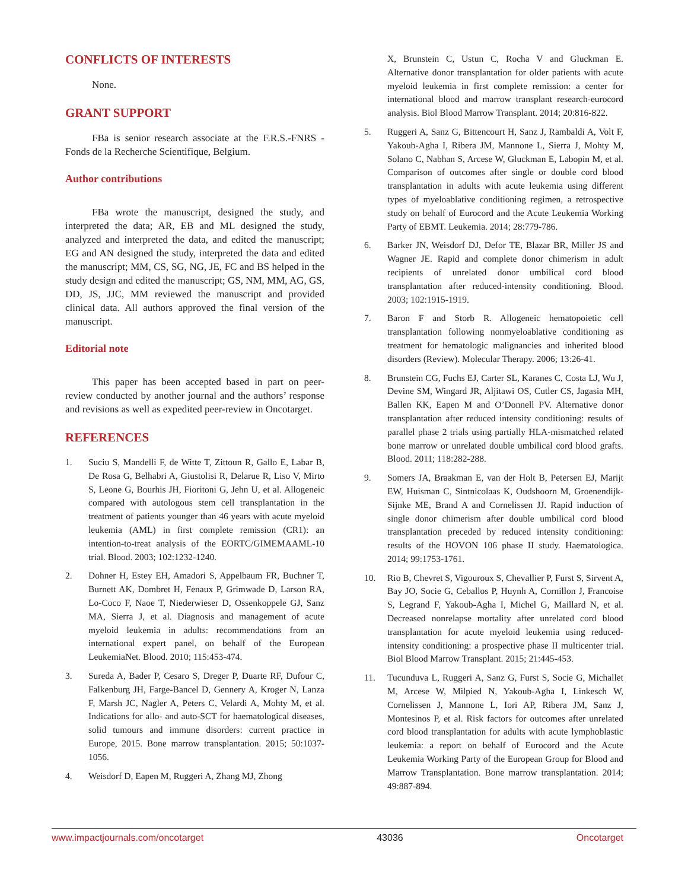CONFLICTS OF INTERESTS
None.
GRANT SUPPORT
FBa is senior research associate at the F.R.S.-FNRS - Fonds de la Recherche Scientifique, Belgium.
Author contributions
FBa wrote the manuscript, designed the study, and interpreted the data; AR, EB and ML designed the study, analyzed and interpreted the data, and edited the manuscript; EG and AN designed the study, interpreted the data and edited the manuscript; MM, CS, SG, NG, JE, FC and BS helped in the study design and edited the manuscript; GS, NM, MM, AG, GS, DD, JS, JJC, MM reviewed the manuscript and provided clinical data. All authors approved the final version of the manuscript.
Editorial note
This paper has been accepted based in part on peer-review conducted by another journal and the authors’ response and revisions as well as expedited peer-review in Oncotarget.
REFERENCES
1. Suciu S, Mandelli F, de Witte T, Zittoun R, Gallo E, Labar B, De Rosa G, Belhabri A, Giustolisi R, Delarue R, Liso V, Mirto S, Leone G, Bourhis JH, Fioritoni G, Jehn U, et al. Allogeneic compared with autologous stem cell transplantation in the treatment of patients younger than 46 years with acute myeloid leukemia (AML) in first complete remission (CR1): an intention-to-treat analysis of the EORTC/GIMEMAAML-10 trial. Blood. 2003; 102:1232-1240.
2. Dohner H, Estey EH, Amadori S, Appelbaum FR, Buchner T, Burnett AK, Dombret H, Fenaux P, Grimwade D, Larson RA, Lo-Coco F, Naoe T, Niederwieser D, Ossenkoppele GJ, Sanz MA, Sierra J, et al. Diagnosis and management of acute myeloid leukemia in adults: recommendations from an international expert panel, on behalf of the European LeukemiaNet. Blood. 2010; 115:453-474.
3. Sureda A, Bader P, Cesaro S, Dreger P, Duarte RF, Dufour C, Falkenburg JH, Farge-Bancel D, Gennery A, Kroger N, Lanza F, Marsh JC, Nagler A, Peters C, Velardi A, Mohty M, et al. Indications for allo- and auto-SCT for haematological diseases, solid tumours and immune disorders: current practice in Europe, 2015. Bone marrow transplantation. 2015; 50:1037-1056.
4. Weisdorf D, Eapen M, Ruggeri A, Zhang MJ, Zhong
X, Brunstein C, Ustun C, Rocha V and Gluckman E. Alternative donor transplantation for older patients with acute myeloid leukemia in first complete remission: a center for international blood and marrow transplant research-eurocord analysis. Biol Blood Marrow Transplant. 2014; 20:816-822.
5. Ruggeri A, Sanz G, Bittencourt H, Sanz J, Rambaldi A, Volt F, Yakoub-Agha I, Ribera JM, Mannone L, Sierra J, Mohty M, Solano C, Nabhan S, Arcese W, Gluckman E, Labopin M, et al. Comparison of outcomes after single or double cord blood transplantation in adults with acute leukemia using different types of myeloablative conditioning regimen, a retrospective study on behalf of Eurocord and the Acute Leukemia Working Party of EBMT. Leukemia. 2014; 28:779-786.
6. Barker JN, Weisdorf DJ, Defor TE, Blazar BR, Miller JS and Wagner JE. Rapid and complete donor chimerism in adult recipients of unrelated donor umbilical cord blood transplantation after reduced-intensity conditioning. Blood. 2003; 102:1915-1919.
7. Baron F and Storb R. Allogeneic hematopoietic cell transplantation following nonmyeloablative conditioning as treatment for hematologic malignancies and inherited blood disorders (Review). Molecular Therapy. 2006; 13:26-41.
8. Brunstein CG, Fuchs EJ, Carter SL, Karanes C, Costa LJ, Wu J, Devine SM, Wingard JR, Aljitawi OS, Cutler CS, Jagasia MH, Ballen KK, Eapen M and O’Donnell PV. Alternative donor transplantation after reduced intensity conditioning: results of parallel phase 2 trials using partially HLA-mismatched related bone marrow or unrelated double umbilical cord blood grafts. Blood. 2011; 118:282-288.
9. Somers JA, Braakman E, van der Holt B, Petersen EJ, Marijt EW, Huisman C, Sintnicolaas K, Oudshoorn M, Groenendijk-Sijnke ME, Brand A and Cornelissen JJ. Rapid induction of single donor chimerism after double umbilical cord blood transplantation preceded by reduced intensity conditioning: results of the HOVON 106 phase II study. Haematologica. 2014; 99:1753-1761.
10. Rio B, Chevret S, Vigouroux S, Chevallier P, Furst S, Sirvent A, Bay JO, Socie G, Ceballos P, Huynh A, Cornillon J, Francoise S, Legrand F, Yakoub-Agha I, Michel G, Maillard N, et al. Decreased nonrelapse mortality after unrelated cord blood transplantation for acute myeloid leukemia using reduced-intensity conditioning: a prospective phase II multicenter trial. Biol Blood Marrow Transplant. 2015; 21:445-453.
11. Tucunduva L, Ruggeri A, Sanz G, Furst S, Socie G, Michallet M, Arcese W, Milpied N, Yakoub-Agha I, Linkesch W, Cornelissen J, Mannone L, Iori AP, Ribera JM, Sanz J, Montesinos P, et al. Risk factors for outcomes after unrelated cord blood transplantation for adults with acute lymphoblastic leukemia: a report on behalf of Eurocord and the Acute Leukemia Working Party of the European Group for Blood and Marrow Transplantation. Bone marrow transplantation. 2014; 49:887-894.
www.impactjournals.com/oncotarget 43036 Oncotarget